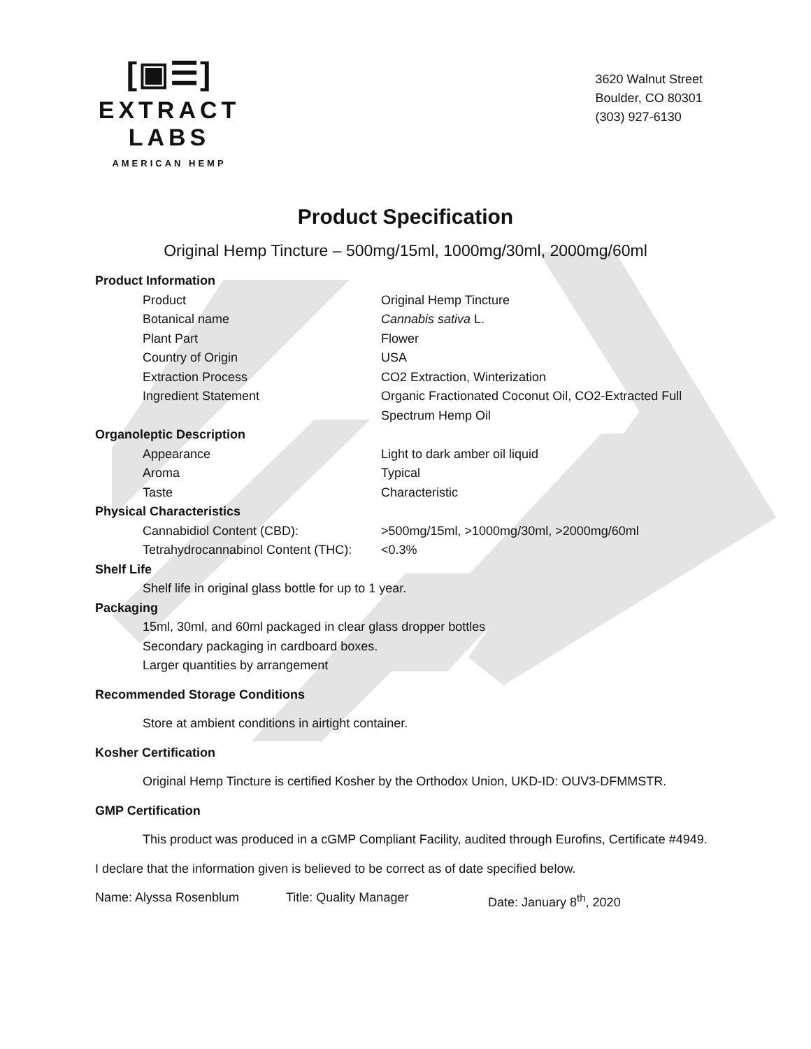[▣☰]
EXTRACT LABS
AMERICAN HEMP
3620 Walnut Street
Boulder, CO 80301
(303) 927-6130
Product Specification
Original Hemp Tincture – 500mg/15ml, 1000mg/30ml, 2000mg/60ml
Product Information
| Product | Original Hemp Tincture |
| Botanical name | Cannabis sativa L. |
| Plant Part | Flower |
| Country of Origin | USA |
| Extraction Process | CO2 Extraction, Winterization |
| Ingredient Statement | Organic Fractionated Coconut Oil, CO2-Extracted Full Spectrum Hemp Oil |
Organoleptic Description
| Appearance | Light to dark amber oil liquid |
| Aroma | Typical |
| Taste | Characteristic |
Physical Characteristics
| Cannabidiol Content (CBD): | >500mg/15ml, >1000mg/30ml, >2000mg/60ml |
| Tetrahydrocannabinol Content (THC): | <0.3% |
Shelf Life
Shelf life in original glass bottle for up to 1 year.
Packaging
15ml, 30ml, and 60ml packaged in clear glass dropper bottles
Secondary packaging in cardboard boxes.
Larger quantities by arrangement
Recommended Storage Conditions
Store at ambient conditions in airtight container.
Kosher Certification
Original Hemp Tincture is certified Kosher by the Orthodox Union, UKD-ID: OUV3-DFMMSTR.
GMP Certification
This product was produced in a cGMP Compliant Facility, audited through Eurofins, Certificate #4949.
I declare that the information given is believed to be correct as of date specified below.
Name: Alyssa Rosenblum Title: Quality Manager Date: January 8<sup>th</sup>, 2020